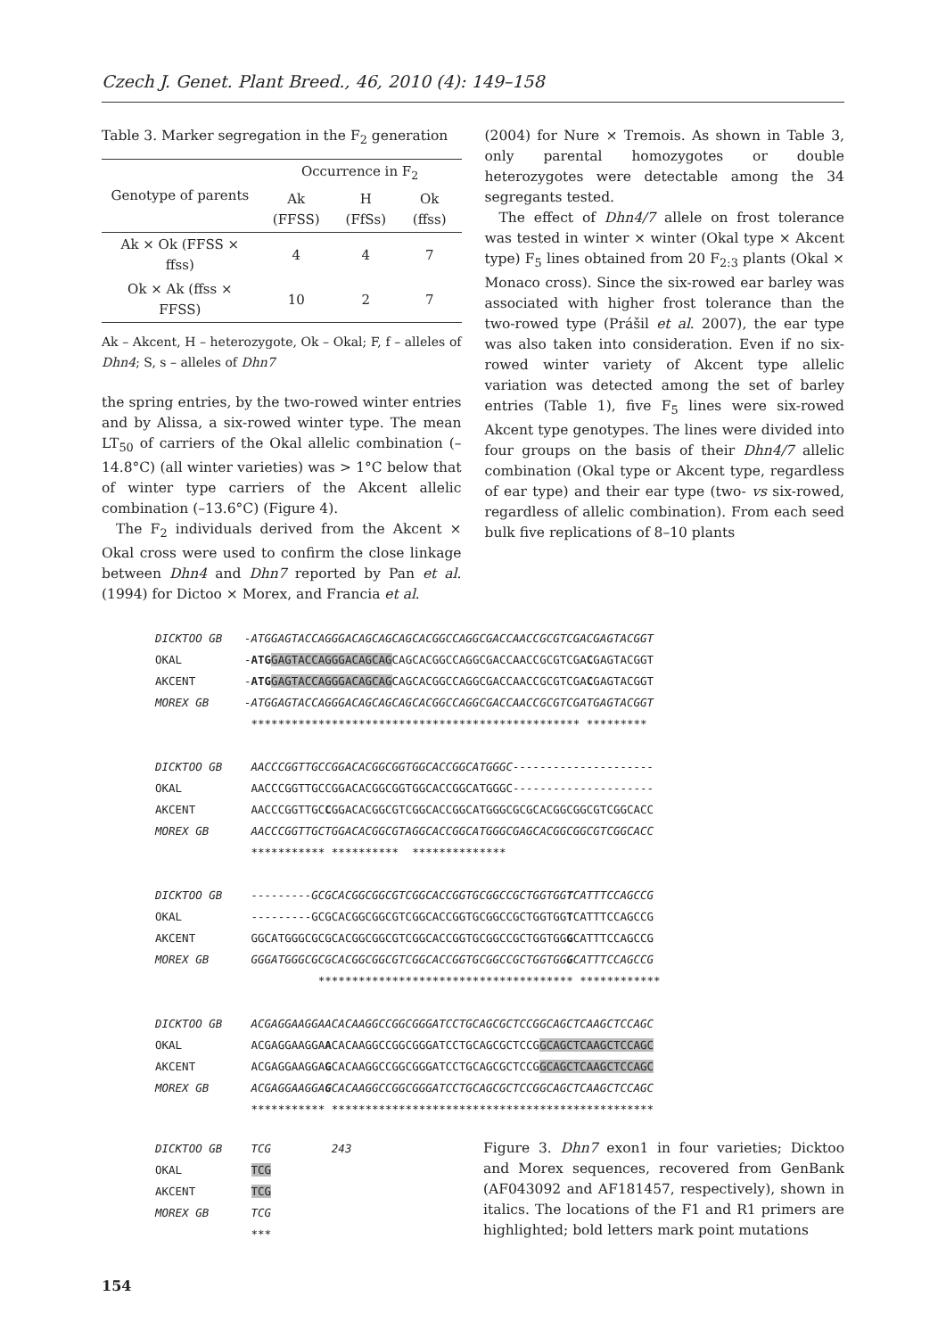Czech J. Genet. Plant Breed., 46, 2010 (4): 149–158
Table 3. Marker segregation in the F<sub>2</sub> generation
| Genotype of parents | Occurrence in F<sub>2</sub> | | |
| --- | --- | --- | --- |
| | Ak (FFSS) | H (FfSs) | Ok (ffss) |
| Ak × Ok (FFSS × ffss) | 4 | 4 | 7 |
| Ok × Ak (ffss × FFSS) | 10 | 2 | 7 |
Ak – Akcent, H – heterozygote, Ok – Okal; F, f – alleles of Dhn4; S, s – alleles of Dhn7
the spring entries, by the two-rowed winter entries and by Alissa, a six-rowed winter type. The mean LT<sub>50</sub> of carriers of the Okal allelic combination (–14.8°C) (all winter varieties) was > 1°C below that of winter type carriers of the Akcent allelic combination (–13.6°C) (Figure 4).
The F<sub>2</sub> individuals derived from the Akcent × Okal cross were used to confirm the close linkage between Dhn4 and Dhn7 reported by Pan et al. (1994) for Dictoo × Morex, and Francia et al.
(2004) for Nure × Tremois. As shown in Table 3, only parental homozygotes or double heterozygotes were detectable among the 34 segregants tested.
The effect of Dhn4/7 allele on frost tolerance was tested in winter × winter (Okal type × Akcent type) F<sub>5</sub> lines obtained from 20 F<sub>2:3</sub> plants (Okal × Monaco cross). Since the six-rowed ear barley was associated with higher frost tolerance than the two-rowed type (Prášil et al. 2007), the ear type was also taken into consideration. Even if no six-rowed winter variety of Akcent type allelic variation was detected among the set of barley entries (Table 1), five F<sub>5</sub> lines were six-rowed Akcent type genotypes. The lines were divided into four groups on the basis of their Dhn4/7 allelic combination (Okal type or Akcent type, regardless of ear type) and their ear type (two- vs six-rowed, regardless of allelic combination). From each seed bulk five replications of 8–10 plants
| DICKTOO GB | -ATGGAGTACCAGGGACAGCAGCAGCACGGCCAGGCGACCAACCGCGTCGACGAGTACGGT |
| OKAL | - ATG GAGTACCAGGGACAGCAG CAGCACGGCCAGGCGACCAACCGCGTCGA C GAGTACGGT |
| AKCENT | - ATG GAGTACCAGGGACAGCAG CAGCACGGCCAGGCGACCAACCGCGTCGA C GAGTACGGT |
| MOREX GB | -ATGGAGTACCAGGGACAGCAGCAGCACGGCCAGGCGACCAACCGCGTCGATGAGTACGGT |
| | ************************************************* ********* |
| DICKTOO GB | AACCCGGTTGCCGGACACGGCGGTGGCACCGGCATGGGC--------------------- |
| OKAL | AACCCGGTTGCCGGACACGGCGGTGGCACCGGCATGGGC--------------------- |
| AKCENT | AACCCGGTTGC C GGACACGGCGTCGGCACCGGCATGGGCGCGCACGGCGGCGTCGGCACC |
| MOREX GB | AACCCGGTTGCTGGACACGGCGTAGGCACCGGCATGGGCGAGCACGGCGGCGTCGGCACC |
| | *********** ********** ************** |
| DICKTOO GB | ---------GCGCACGGCGGCGTCGGCACCGGTGCGGCCGCTGGTGG T CATTTCCAGCCG |
| OKAL | ---------GCGCACGGCGGCGTCGGCACCGGTGCGGCCGCTGGTGG T CATTTCCAGCCG |
| AKCENT | GGCATGGGCGCGCACGGCGGCGTCGGCACCGGTGCGGCCGCTGGTGG G CATTTCCAGCCG |
| MOREX GB | GGGATGGGCGCGCACGGCGGCGTCGGCACCGGTGCGGCCGCTGGTGG G CATTTCCAGCCG |
| | ************************************** ************ |
| DICKTOO GB | ACGAGGAAGGAACACAAGGCCGGCGGGATCCTGCAGCGCTCCGGCAGCTCAAGCTCCAGC |
| OKAL | ACGAGGAAGGA A CACAAGGCCGGCGGGATCCTGCAGCGCTCCG GCAGCTCAAGCTCCAGC |
| AKCENT | ACGAGGAAGGA G CACAAGGCCGGCGGGATCCTGCAGCGCTCCG GCAGCTCAAGCTCCAGC |
| MOREX GB | ACGAGGAAGGA G CACAAGGCCGGCGGGATCCTGCAGCGCTCCGGCAGCTCAAGCTCCAGC |
| | *********** ************************************************ |
| DICKTOO GB | TCG 243 |
| OKAL | TCG |
| AKCENT | TCG |
| MOREX GB | TCG |
| | *** |
Figure 3. Dhn7 exon1 in four varieties; Dicktoo and Morex sequences, recovered from GenBank (AF043092 and AF181457, respectively), shown in italics. The locations of the F1 and R1 primers are highlighted; bold letters mark point mutations
154